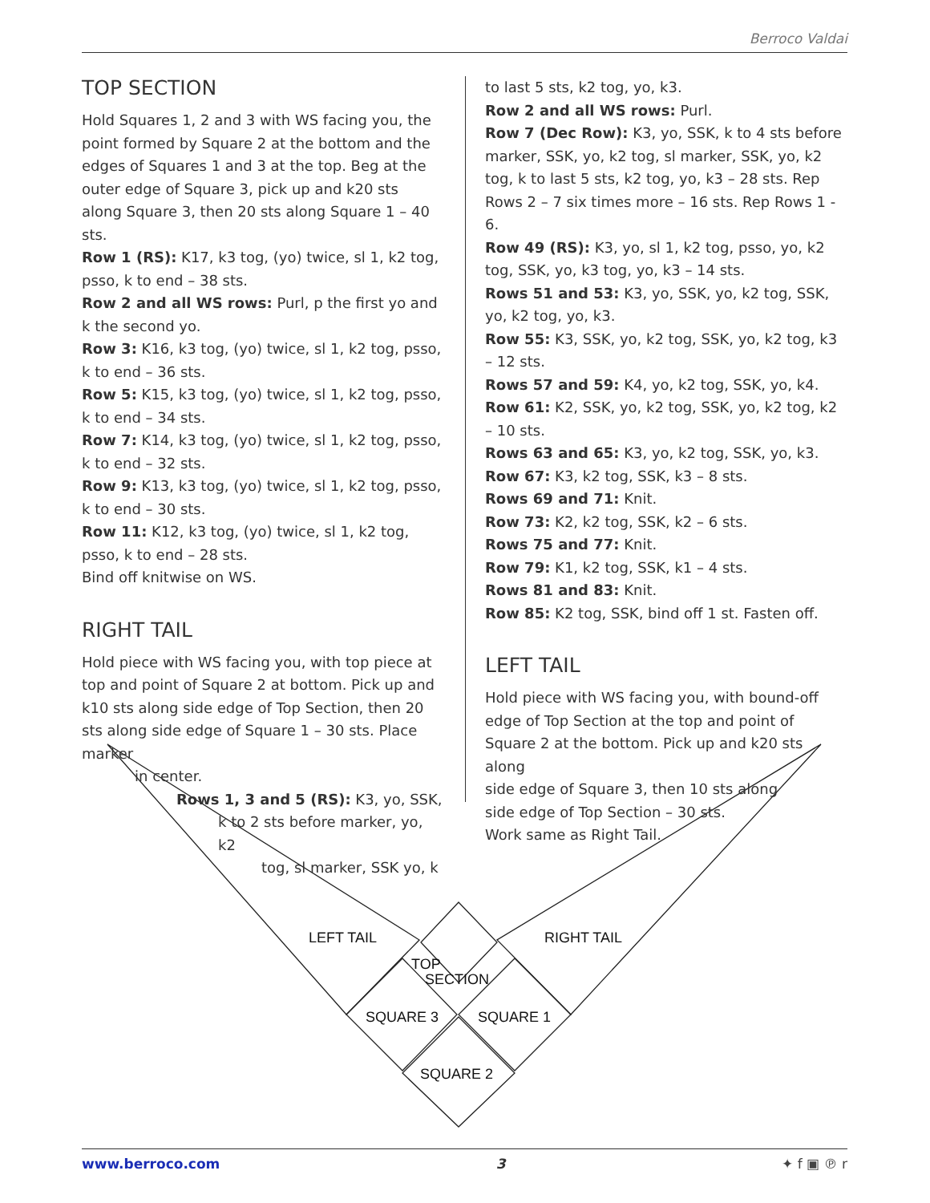Berroco Valdai
LEFT TAIL
RIGHT TAIL
TOP
SECTION
SQUARE 3
SQUARE 1
SQUARE 2
TOP SECTION
Hold Squares 1, 2 and 3 with WS facing you, the point formed by Square 2 at the bottom and the edges of Squares 1 and 3 at the top. Beg at the outer edge of Square 3, pick up and k20 sts along Square 3, then 20 sts along Square 1 – 40 sts.
Row 1 (RS): K17, k3 tog, (yo) twice, sl 1, k2 tog, psso, k to end – 38 sts.
Row 2 and all WS rows: Purl, p the first yo and k the second yo.
Row 3: K16, k3 tog, (yo) twice, sl 1, k2 tog, psso, k to end – 36 sts.
Row 5: K15, k3 tog, (yo) twice, sl 1, k2 tog, psso, k to end – 34 sts.
Row 7: K14, k3 tog, (yo) twice, sl 1, k2 tog, psso, k to end – 32 sts.
Row 9: K13, k3 tog, (yo) twice, sl 1, k2 tog, psso, k to end – 30 sts.
Row 11: K12, k3 tog, (yo) twice, sl 1, k2 tog, psso, k to end – 28 sts.
Bind off knitwise on WS.
RIGHT TAIL
Hold piece with WS facing you, with top piece at top and point of Square 2 at bottom. Pick up and k10 sts along side edge of Top Section, then 20 sts along side edge of Square 1 – 30 sts. Place marker
in center.
Rows 1, 3 and 5 (RS): K3, yo, SSK,
k to 2 sts before marker, yo, k2
tog, sl marker, SSK yo, k
to last 5 sts, k2 tog, yo, k3.
Row 2 and all WS rows: Purl.
Row 7 (Dec Row): K3, yo, SSK, k to 4 sts before marker, SSK, yo, k2 tog, sl marker, SSK, yo, k2 tog, k to last 5 sts, k2 tog, yo, k3 – 28 sts. Rep Rows 2 – 7 six times more – 16 sts. Rep Rows 1 - 6.
Row 49 (RS): K3, yo, sl 1, k2 tog, psso, yo, k2 tog, SSK, yo, k3 tog, yo, k3 – 14 sts.
Rows 51 and 53: K3, yo, SSK, yo, k2 tog, SSK, yo, k2 tog, yo, k3.
Row 55: K3, SSK, yo, k2 tog, SSK, yo, k2 tog, k3 – 12 sts.
Rows 57 and 59: K4, yo, k2 tog, SSK, yo, k4.
Row 61: K2, SSK, yo, k2 tog, SSK, yo, k2 tog, k2 – 10 sts.
Rows 63 and 65: K3, yo, k2 tog, SSK, yo, k3.
Row 67: K3, k2 tog, SSK, k3 – 8 sts.
Rows 69 and 71: Knit.
Row 73: K2, k2 tog, SSK, k2 – 6 sts.
Rows 75 and 77: Knit.
Row 79: K1, k2 tog, SSK, k1 – 4 sts.
Rows 81 and 83: Knit.
Row 85: K2 tog, SSK, bind off 1 st. Fasten off.
LEFT TAIL
Hold piece with WS facing you, with bound-off edge of Top Section at the top and point of Square 2 at the bottom. Pick up and k20 sts along
side edge of Square 3, then 10 sts along
side edge of Top Section – 30 sts.
Work same as Right Tail.
www.berroco.com 3 ✦ f ▣ ℗ r